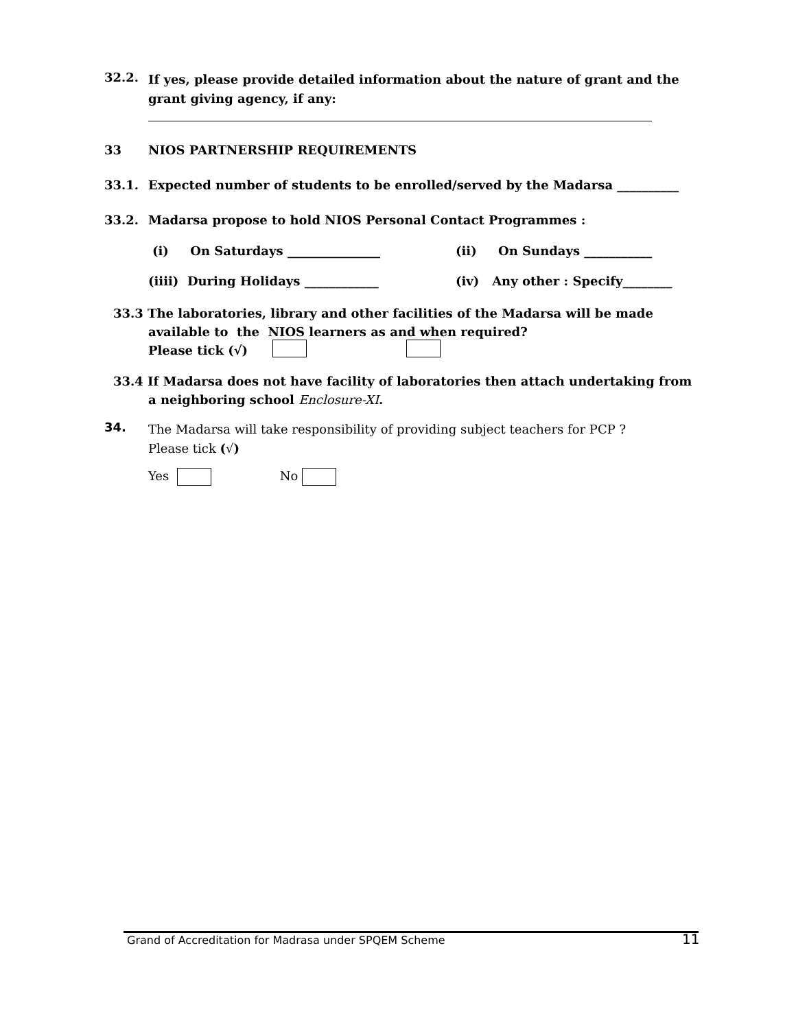32.2.
If yes, please provide detailed information about the nature of grant and the grant giving agency, if any:
33 NIOS PARTNERSHIP REQUIREMENTS
33.1. Expected number of students to be enrolled/served by the Madarsa __________
33.2. Madarsa propose to hold NIOS Personal Contact Programmes :
(i) On Saturdays _______________
(ii) On Sundays ___________
(iiii) During Holidays ____________
(iv) Any other : Specify________
33.3 The laboratories, library and other facilities of the Madarsa will be made
available to the NIOS learners as and when required?
Please tick (√)
33.4 If Madarsa does not have facility of laboratories then attach undertaking from
a neighboring school Enclosure-XI.
34.
The Madarsa will take responsibility of providing subject teachers for PCP ?
Please tick (√)
Yes No
Grand of Accreditation for Madrasa under SPQEM Scheme
11